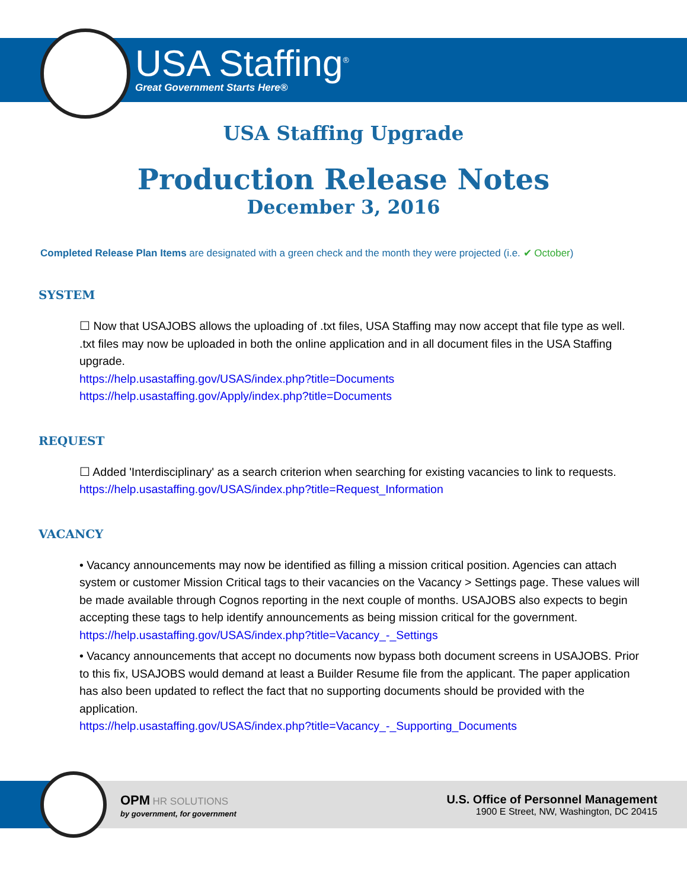USA Staffing<sup>®</sup>
Great Government Starts Here®
USA Staffing Upgrade
Production Release Notes
December 3, 2016
Completed Release Plan Items are designated with a green check and the month they were projected (i.e. ✔ October)
SYSTEM
☐ Now that USAJOBS allows the uploading of .txt files, USA Staffing may now accept that file type as well. .txt files may now be uploaded in both the online application and in all document files in the USA Staffing upgrade.
https://help.usastaffing.gov/USAS/index.php?title=Documents
https://help.usastaffing.gov/Apply/index.php?title=Documents
REQUEST
☐ Added 'Interdisciplinary' as a search criterion when searching for existing vacancies to link to requests.
https://help.usastaffing.gov/USAS/index.php?title=Request_Information
VACANCY
• Vacancy announcements may now be identified as filling a mission critical position. Agencies can attach system or customer Mission Critical tags to their vacancies on the Vacancy > Settings page. These values will be made available through Cognos reporting in the next couple of months. USAJOBS also expects to begin accepting these tags to help identify announcements as being mission critical for the government.
https://help.usastaffing.gov/USAS/index.php?title=Vacancy_-_Settings
• Vacancy announcements that accept no documents now bypass both document screens in USAJOBS. Prior to this fix, USAJOBS would demand at least a Builder Resume file from the applicant. The paper application has also been updated to reflect the fact that no supporting documents should be provided with the application.
https://help.usastaffing.gov/USAS/index.php?title=Vacancy_-_Supporting_Documents
OPM HR SOLUTIONS
by government, for government
U.S. Office of Personnel Management
1900 E Street, NW, Washington, DC 20415